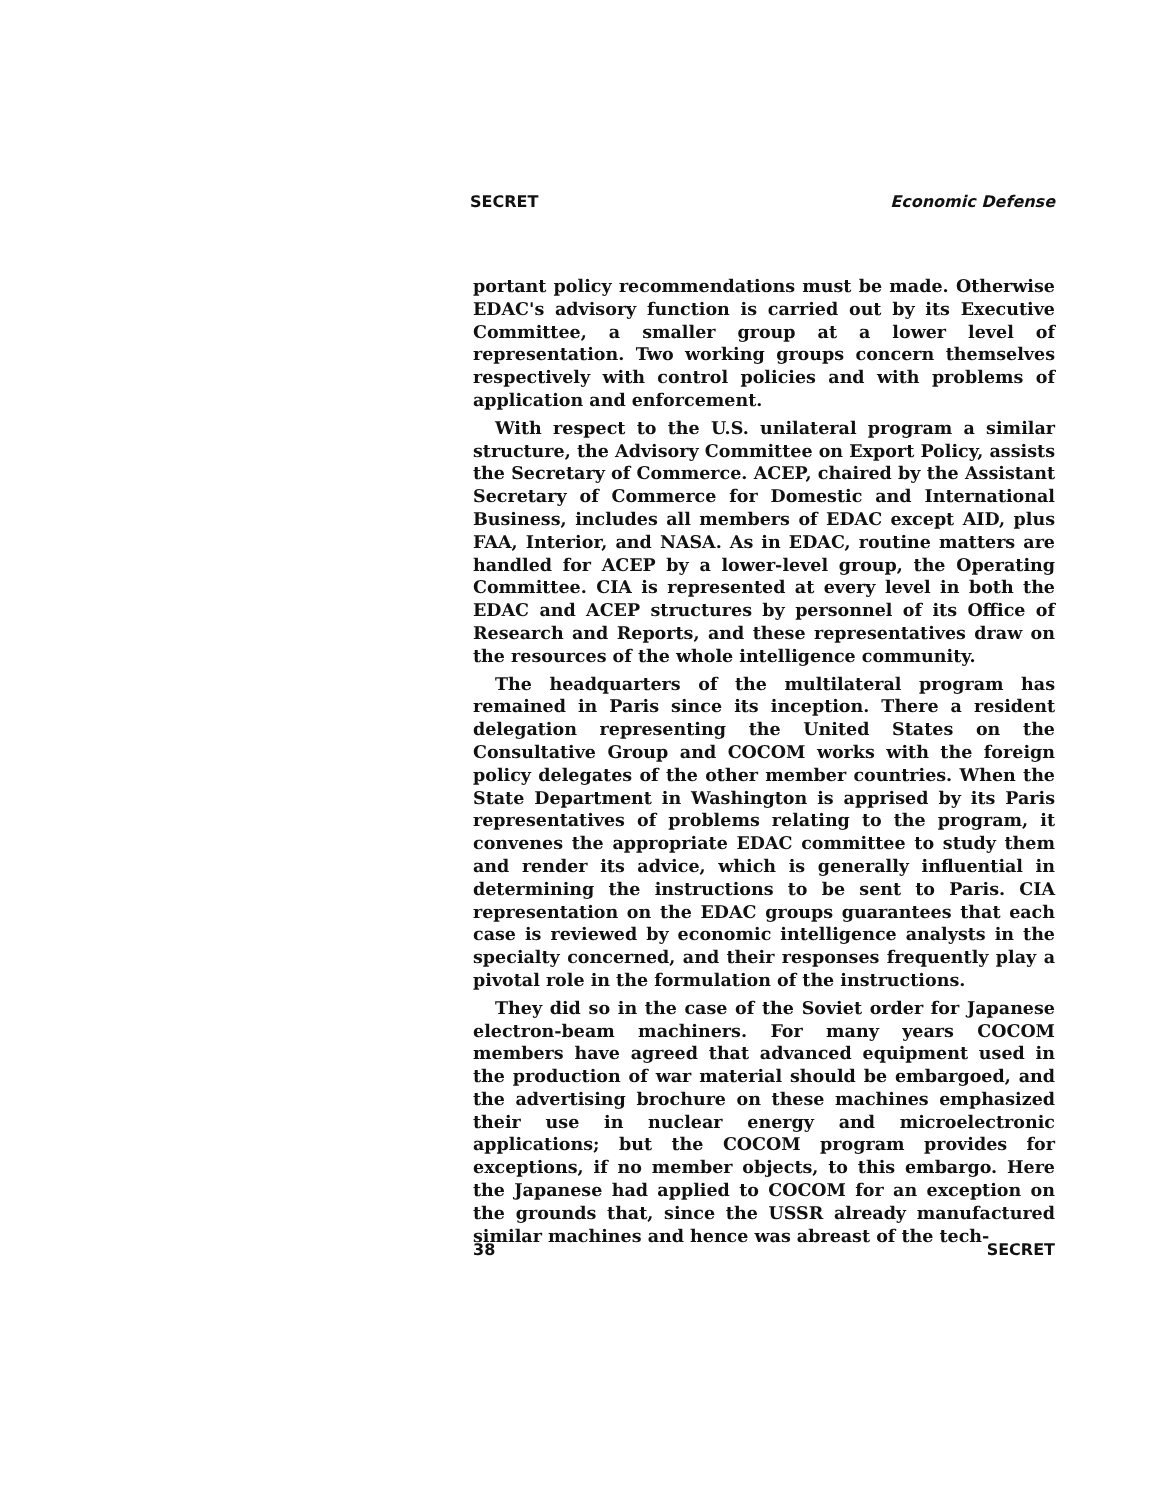SECRET Economic Defense
portant policy recommendations must be made. Otherwise EDAC's advisory function is carried out by its Executive Committee, a smaller group at a lower level of representation. Two working groups concern themselves respectively with control policies and with problems of application and enforcement.
With respect to the U.S. unilateral program a similar structure, the Advisory Committee on Export Policy, assists the Secretary of Commerce. ACEP, chaired by the Assistant Secretary of Commerce for Domestic and International Business, includes all members of EDAC except AID, plus FAA, Interior, and NASA. As in EDAC, routine matters are handled for ACEP by a lower-level group, the Operating Committee. CIA is represented at every level in both the EDAC and ACEP structures by personnel of its Office of Research and Reports, and these representatives draw on the resources of the whole intelligence community.
The headquarters of the multilateral program has remained in Paris since its inception. There a resident delegation representing the United States on the Consultative Group and COCOM works with the foreign policy delegates of the other member countries. When the State Department in Washington is apprised by its Paris representatives of problems relating to the program, it convenes the appropriate EDAC committee to study them and render its advice, which is generally influential in determining the instructions to be sent to Paris. CIA representation on the EDAC groups guarantees that each case is reviewed by economic intelligence analysts in the specialty concerned, and their responses frequently play a pivotal role in the formulation of the instructions.
They did so in the case of the Soviet order for Japanese electron-beam machiners. For many years COCOM members have agreed that advanced equipment used in the production of war material should be embargoed, and the advertising brochure on these machines emphasized their use in nuclear energy and microelectronic applications; but the COCOM program provides for exceptions, if no member objects, to this embargo. Here the Japanese had applied to COCOM for an exception on the grounds that, since the USSR already manufactured similar machines and hence was abreast of the tech-
38 SECRET